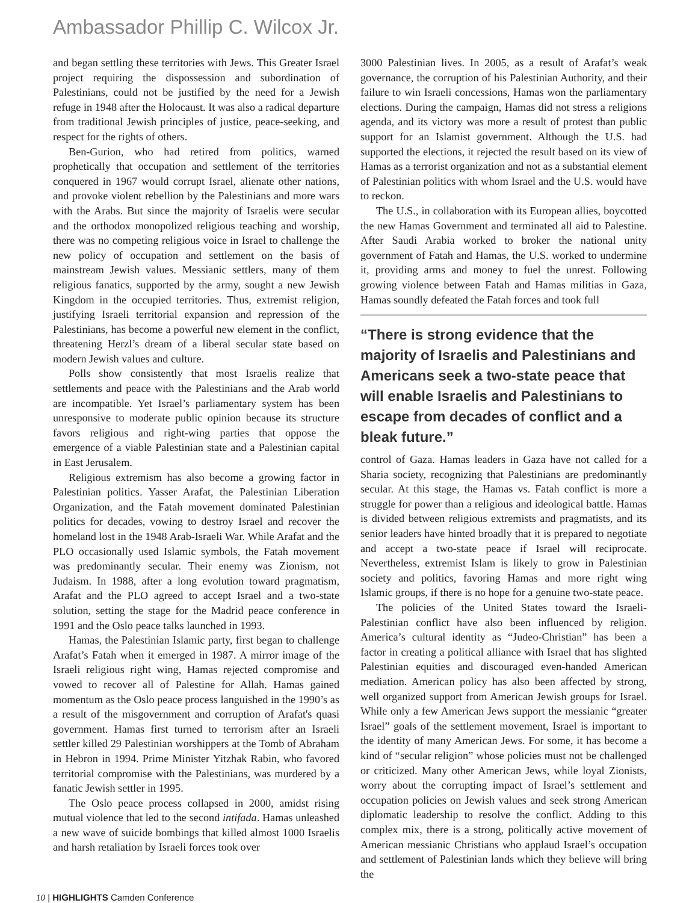Ambassador Phillip C. Wilcox Jr.
and began settling these territories with Jews. This Greater Israel project requiring the dispossession and subordination of Palestinians, could not be justified by the need for a Jewish refuge in 1948 after the Holocaust. It was also a radical departure from traditional Jewish principles of justice, peace-seeking, and respect for the rights of others.
Ben-Gurion, who had retired from politics, warned prophetically that occupation and settlement of the territories conquered in 1967 would corrupt Israel, alienate other nations, and provoke violent rebellion by the Palestinians and more wars with the Arabs. But since the majority of Israelis were secular and the orthodox monopolized religious teaching and worship, there was no competing religious voice in Israel to challenge the new policy of occupation and settlement on the basis of mainstream Jewish values. Messianic settlers, many of them religious fanatics, supported by the army, sought a new Jewish Kingdom in the occupied territories. Thus, extremist religion, justifying Israeli territorial expansion and repression of the Palestinians, has become a powerful new element in the conflict, threatening Herzl’s dream of a liberal secular state based on modern Jewish values and culture.
Polls show consistently that most Israelis realize that settlements and peace with the Palestinians and the Arab world are incompatible. Yet Israel’s parliamentary system has been unresponsive to moderate public opinion because its structure favors religious and right-wing parties that oppose the emergence of a viable Palestinian state and a Palestinian capital in East Jerusalem.
Religious extremism has also become a growing factor in Palestinian politics. Yasser Arafat, the Palestinian Liberation Organization, and the Fatah movement dominated Palestinian politics for decades, vowing to destroy Israel and recover the homeland lost in the 1948 Arab-Israeli War. While Arafat and the PLO occasionally used Islamic symbols, the Fatah movement was predominantly secular. Their enemy was Zionism, not Judaism. In 1988, after a long evolution toward pragmatism, Arafat and the PLO agreed to accept Israel and a two-state solution, setting the stage for the Madrid peace conference in 1991 and the Oslo peace talks launched in 1993.
Hamas, the Palestinian Islamic party, first began to challenge Arafat’s Fatah when it emerged in 1987. A mirror image of the Israeli religious right wing, Hamas rejected compromise and vowed to recover all of Palestine for Allah. Hamas gained momentum as the Oslo peace process languished in the 1990’s as a result of the misgovernment and corruption of Arafat's quasi government. Hamas first turned to terrorism after an Israeli settler killed 29 Palestinian worshippers at the Tomb of Abraham in Hebron in 1994. Prime Minister Yitzhak Rabin, who favored territorial compromise with the Palestinians, was murdered by a fanatic Jewish settler in 1995.
The Oslo peace process collapsed in 2000, amidst rising mutual violence that led to the second intifada. Hamas unleashed a new wave of suicide bombings that killed almost 1000 Israelis and harsh retaliation by Israeli forces took over
3000 Palestinian lives. In 2005, as a result of Arafat’s weak governance, the corruption of his Palestinian Authority, and their failure to win Israeli concessions, Hamas won the parliamentary elections. During the campaign, Hamas did not stress a religions agenda, and its victory was more a result of protest than public support for an Islamist government. Although the U.S. had supported the elections, it rejected the result based on its view of Hamas as a terrorist organization and not as a substantial element of Palestinian politics with whom Israel and the U.S. would have to reckon.
The U.S., in collaboration with its European allies, boycotted the new Hamas Government and terminated all aid to Palestine. After Saudi Arabia worked to broker the national unity government of Fatah and Hamas, the U.S. worked to undermine it, providing arms and money to fuel the unrest. Following growing violence between Fatah and Hamas militias in Gaza, Hamas soundly defeated the Fatah forces and took full
“There is strong evidence that the majority of Israelis and Palestinians and Americans seek a two-state peace that will enable Israelis and Palestinians to escape from decades of conflict and a bleak future.”
control of Gaza. Hamas leaders in Gaza have not called for a Sharia society, recognizing that Palestinians are predominantly secular. At this stage, the Hamas vs. Fatah conflict is more a struggle for power than a religious and ideological battle. Hamas is divided between religious extremists and pragmatists, and its senior leaders have hinted broadly that it is prepared to negotiate and accept a two-state peace if Israel will reciprocate. Nevertheless, extremist Islam is likely to grow in Palestinian society and politics, favoring Hamas and more right wing Islamic groups, if there is no hope for a genuine two-state peace.
The policies of the United States toward the Israeli-Palestinian conflict have also been influenced by religion. America’s cultural identity as “Judeo-Christian” has been a factor in creating a political alliance with Israel that has slighted Palestinian equities and discouraged even-handed American mediation. American policy has also been affected by strong, well organized support from American Jewish groups for Israel. While only a few American Jews support the messianic “greater Israel” goals of the settlement movement, Israel is important to the identity of many American Jews. For some, it has become a kind of “secular religion” whose policies must not be challenged or criticized. Many other American Jews, while loyal Zionists, worry about the corrupting impact of Israel’s settlement and occupation policies on Jewish values and seek strong American diplomatic leadership to resolve the conflict. Adding to this complex mix, there is a strong, politically active movement of American messianic Christians who applaud Israel’s occupation and settlement of Palestinian lands which they believe will bring the
10 | HIGHLIGHTS Camden Conference